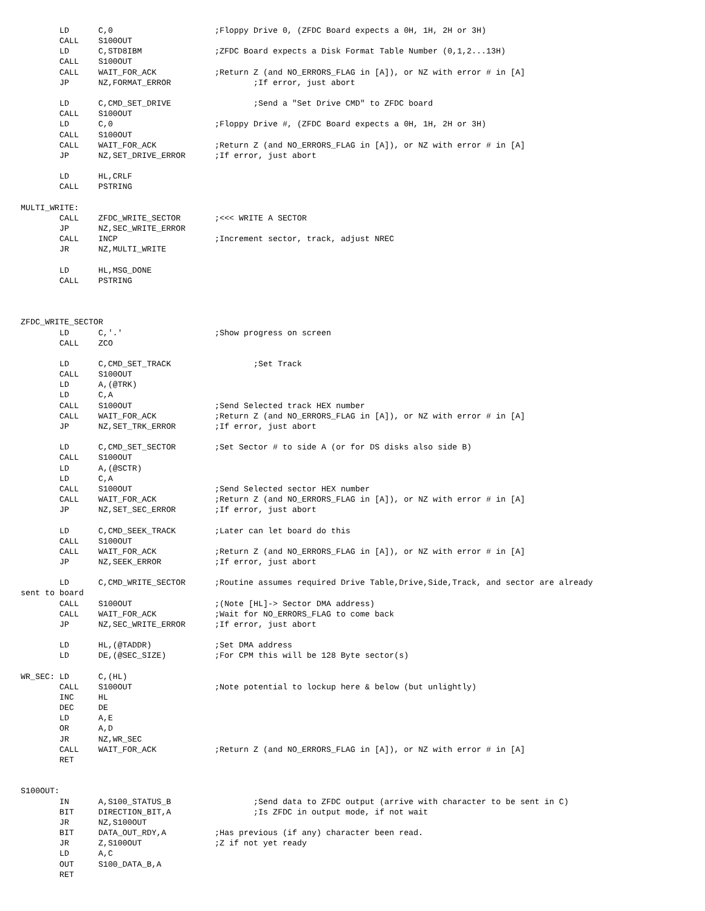LD      C,0                     ;Floppy Drive 0, (ZFDC Board expects a 0H, 1H, 2H or 3H)
        CALL    S100OUT
        LD      C,STD8IBM               ;ZFDC Board expects a Disk Format Table Number (0,1,2...13H)
        CALL    S100OUT
        CALL    WAIT_FOR_ACK            ;Return Z (and NO_ERRORS_FLAG in [A]), or NZ with error # in [A]
        JP      NZ,FORMAT_ERROR                 ;If error, just abort

        LD      C,CMD_SET_DRIVE                 ;Send a "Set Drive CMD" to ZFDC board
        CALL    S100OUT
        LD      C,0                     ;Floppy Drive #, (ZFDC Board expects a 0H, 1H, 2H or 3H)
        CALL    S100OUT
        CALL    WAIT_FOR_ACK            ;Return Z (and NO_ERRORS_FLAG in [A]), or NZ with error # in [A]
        JP      NZ,SET_DRIVE_ERROR      ;If error, just abort

        LD      HL,CRLF
        CALL    PSTRING

MULTI_WRITE:
        CALL    ZFDC_WRITE_SECTOR       ;<<< WRITE A SECTOR
        JP      NZ,SEC_WRITE_ERROR
        CALL    INCP                    ;Increment sector, track, adjust NREC
        JR      NZ,MULTI_WRITE

        LD      HL,MSG_DONE
        CALL    PSTRING



ZFDC_WRITE_SECTOR
        LD      C,'.'                   ;Show progress on screen
        CALL    ZCO

        LD      C,CMD_SET_TRACK                 ;Set Track
        CALL    S100OUT
        LD      A,(@TRK)
        LD      C,A
        CALL    S100OUT                 ;Send Selected track HEX number
        CALL    WAIT_FOR_ACK            ;Return Z (and NO_ERRORS_FLAG in [A]), or NZ with error # in [A]
        JP      NZ,SET_TRK_ERROR        ;If error, just abort

        LD      C,CMD_SET_SECTOR        ;Set Sector # to side A (or for DS disks also side B)
        CALL    S100OUT
        LD      A,(@SCTR)
        LD      C,A
        CALL    S100OUT                 ;Send Selected sector HEX number
        CALL    WAIT_FOR_ACK            ;Return Z (and NO_ERRORS_FLAG in [A]), or NZ with error # in [A]
        JP      NZ,SET_SEC_ERROR        ;If error, just abort

        LD      C,CMD_SEEK_TRACK        ;Later can let board do this
        CALL    S100OUT
        CALL    WAIT_FOR_ACK            ;Return Z (and NO_ERRORS_FLAG in [A]), or NZ with error # in [A]
        JP      NZ,SEEK_ERROR           ;If error, just abort

        LD      C,CMD_WRITE_SECTOR      ;Routine assumes required Drive Table,Drive,Side,Track, and sector are already
sent to board
        CALL    S100OUT                 ;(Note [HL]-> Sector DMA address)
        CALL    WAIT_FOR_ACK            ;Wait for NO_ERRORS_FLAG to come back
        JP      NZ,SEC_WRITE_ERROR      ;If error, just abort

        LD      HL,(@TADDR)             ;Set DMA address
        LD      DE,(@SEC_SIZE)          ;For CPM this will be 128 Byte sector(s)

WR_SEC: LD      C,(HL)
        CALL    S100OUT                 ;Note potential to lockup here & below (but unlightly)
        INC     HL
        DEC     DE
        LD      A,E
        OR      A,D
        JR      NZ,WR_SEC
        CALL    WAIT_FOR_ACK            ;Return Z (and NO_ERRORS_FLAG in [A]), or NZ with error # in [A]
        RET


S100OUT:
        IN      A,S100_STATUS_B                 ;Send data to ZFDC output (arrive with character to be sent in C)
        BIT     DIRECTION_BIT,A                 ;Is ZFDC in output mode, if not wait
        JR      NZ,S100OUT
        BIT     DATA_OUT_RDY,A          ;Has previous (if any) character been read.
        JR      Z,S100OUT               ;Z if not yet ready
        LD      A,C
        OUT     S100_DATA_B,A
        RET